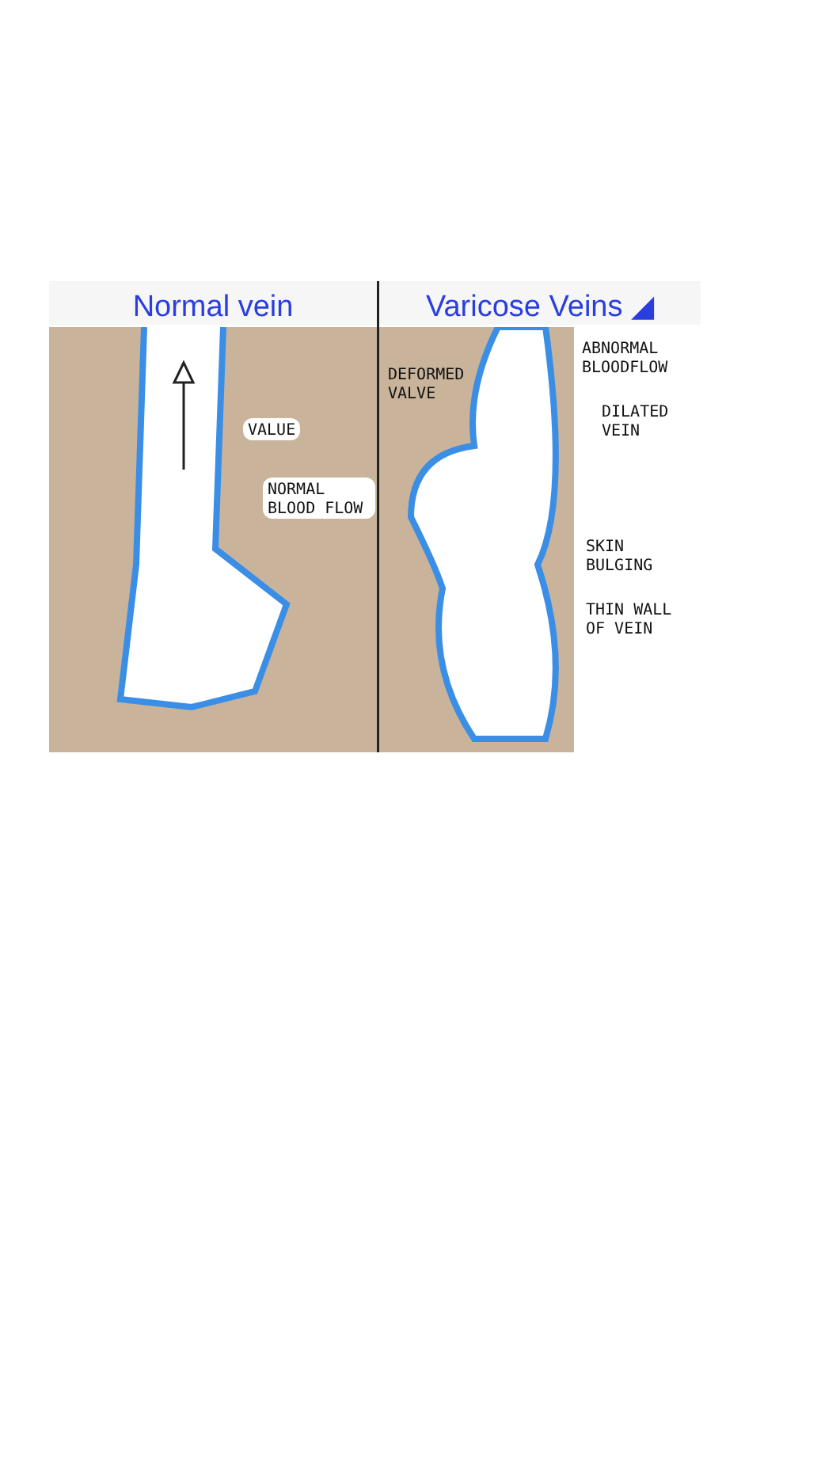Normal vein
VALUE
NORMAL BLOOD FLOW
Varicose Veins ◢
DEFORMED VALVE
ABNORMAL BLOODFLOW
DILATED VEIN
SKIN BULGING
THIN WALL OF VEIN